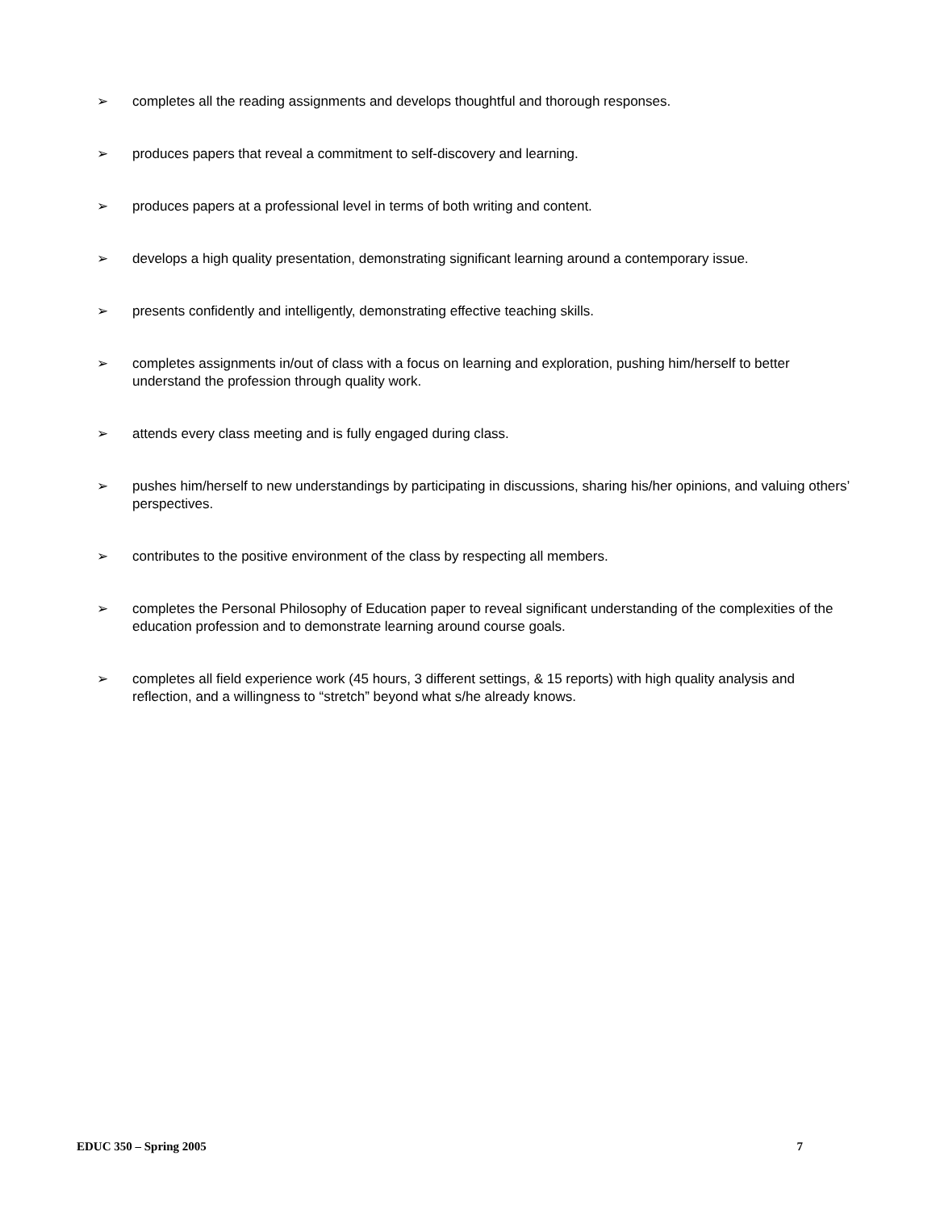➢ completes all the reading assignments and develops thoughtful and thorough responses.
➢ produces papers that reveal a commitment to self-discovery and learning.
➢ produces papers at a professional level in terms of both writing and content.
➢ develops a high quality presentation, demonstrating significant learning around a contemporary issue.
➢ presents confidently and intelligently, demonstrating effective teaching skills.
➢ completes assignments in/out of class with a focus on learning and exploration, pushing him/herself to better understand the profession through quality work.
➢ attends every class meeting and is fully engaged during class.
➢ pushes him/herself to new understandings by participating in discussions, sharing his/her opinions, and valuing others’ perspectives.
➢ contributes to the positive environment of the class by respecting all members.
➢ completes the Personal Philosophy of Education paper to reveal significant understanding of the complexities of the education profession and to demonstrate learning around course goals.
➢ completes all field experience work (45 hours, 3 different settings, & 15 reports) with high quality analysis and reflection, and a willingness to “stretch” beyond what s/he already knows.
EDUC 350 – Spring 2005 7